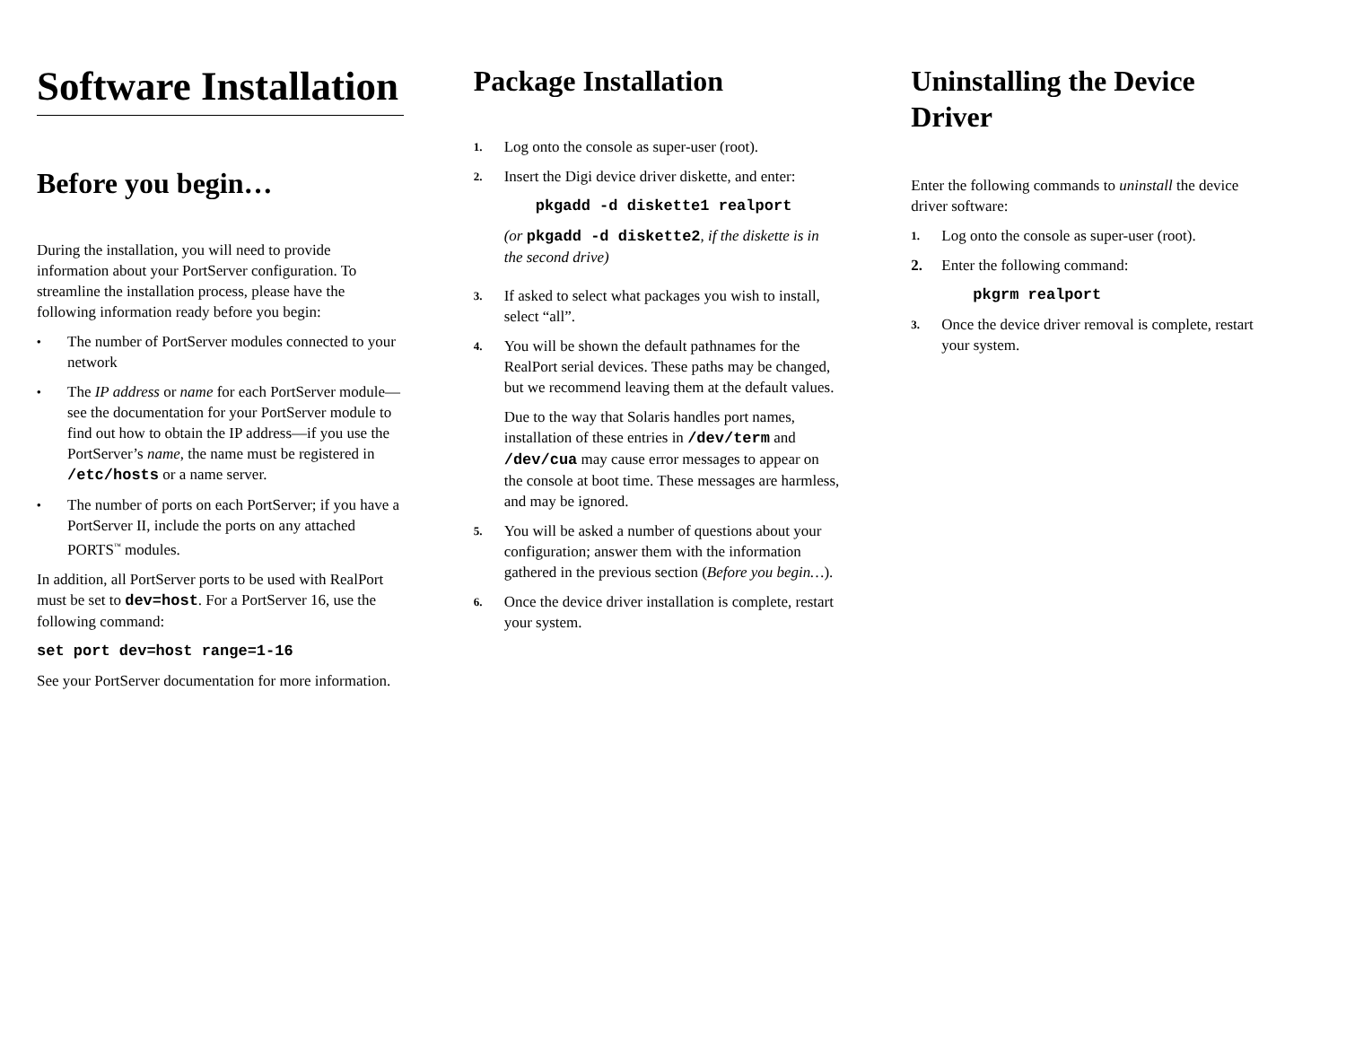Software Installation
Before you begin…
During the installation, you will need to provide information about your PortServer configuration. To streamline the installation process, please have the following information ready before you begin:
• The number of PortServer modules connected to your network
• The IP address or name for each PortServer module—see the documentation for your PortServer module to find out how to obtain the IP address—if you use the PortServer’s name, the name must be registered in /etc/hosts or a name server.
• The number of ports on each PortServer; if you have a PortServer II, include the ports on any attached PORTS<sup>™</sup> modules.
In addition, all PortServer ports to be used with RealPort must be set to dev=host. For a PortServer 16, use the following command:
set port dev=host range=1-16
See your PortServer documentation for more information.
Package Installation
1. Log onto the console as super-user (root).
2. Insert the Digi device driver diskette, and enter:
pkgadd -d diskette1 realport
(or pkgadd -d diskette2, if the diskette is in the second drive)
3. If asked to select what packages you wish to install, select “all”.
4. You will be shown the default pathnames for the RealPort serial devices. These paths may be changed, but we recommend leaving them at the default values.
Due to the way that Solaris handles port names, installation of these entries in /dev/term and /dev/cua may cause error messages to appear on the console at boot time. These messages are harmless, and may be ignored.
5. You will be asked a number of questions about your configuration; answer them with the information gathered in the previous section (Before you begin…).
6. Once the device driver installation is complete, restart your system.
Uninstalling the Device Driver
Enter the following commands to uninstall the device driver software:
1. Log onto the console as super-user (root).
2. Enter the following command:
pkgrm realport
3. Once the device driver removal is complete, restart your system.